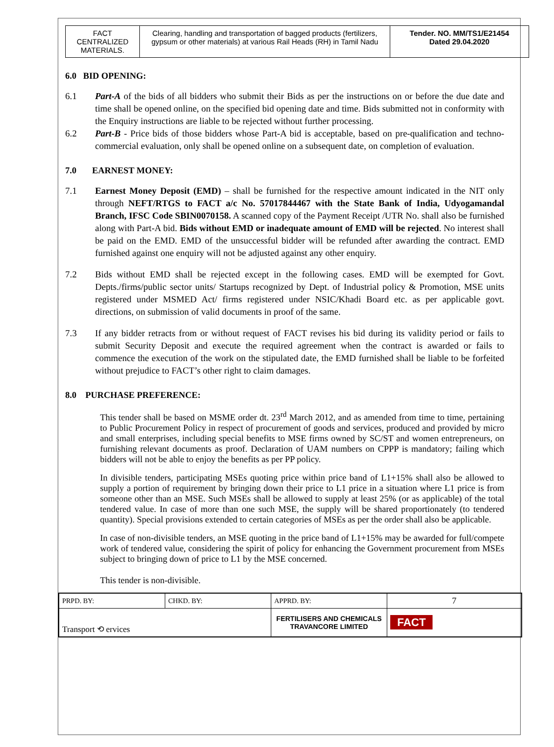| FACT CENTRALIZED MATERIALS. | Clearing, handling and transportation of bagged products (fertilizers, gypsum or other materials) at various Rail Heads (RH) in Tamil Nadu | Tender. NO. MM/TS1/E21454 Dated 29.04.2020 |
6.0 BID OPENING:
6.1 Part-A of the bids of all bidders who submit their Bids as per the instructions on or before the due date and time shall be opened online, on the specified bid opening date and time. Bids submitted not in conformity with the Enquiry instructions are liable to be rejected without further processing.
6.2 Part-B - Price bids of those bidders whose Part-A bid is acceptable, based on pre-qualification and techno-commercial evaluation, only shall be opened online on a subsequent date, on completion of evaluation.
7.0 EARNEST MONEY:
7.1 Earnest Money Deposit (EMD) – shall be furnished for the respective amount indicated in the NIT only through NEFT/RTGS to FACT a/c No. 57017844467 with the State Bank of India, Udyogamandal Branch, IFSC Code SBIN0070158. A scanned copy of the Payment Receipt /UTR No. shall also be furnished along with Part-A bid. Bids without EMD or inadequate amount of EMD will be rejected. No interest shall be paid on the EMD. EMD of the unsuccessful bidder will be refunded after awarding the contract. EMD furnished against one enquiry will not be adjusted against any other enquiry.
7.2 Bids without EMD shall be rejected except in the following cases. EMD will be exempted for Govt. Depts./firms/public sector units/ Startups recognized by Dept. of Industrial policy & Promotion, MSE units registered under MSMED Act/ firms registered under NSIC/Khadi Board etc. as per applicable govt. directions, on submission of valid documents in proof of the same.
7.3 If any bidder retracts from or without request of FACT revises his bid during its validity period or fails to submit Security Deposit and execute the required agreement when the contract is awarded or fails to commence the execution of the work on the stipulated date, the EMD furnished shall be liable to be forfeited without prejudice to FACT’s other right to claim damages.
8.0 PURCHASE PREFERENCE:
This tender shall be based on MSME order dt. 23<sup>rd</sup> March 2012, and as amended from time to time, pertaining to Public Procurement Policy in respect of procurement of goods and services, produced and provided by micro and small enterprises, including special benefits to MSE firms owned by SC/ST and women entrepreneurs, on furnishing relevant documents as proof. Declaration of UAM numbers on CPPP is mandatory; failing which bidders will not be able to enjoy the benefits as per PP policy.
In divisible tenders, participating MSEs quoting price within price band of L1+15% shall also be allowed to supply a portion of requirement by bringing down their price to L1 price in a situation where L1 price is from someone other than an MSE. Such MSEs shall be allowed to supply at least 25% (or as applicable) of the total tendered value. In case of more than one such MSE, the supply will be shared proportionately (to tendered quantity). Special provisions extended to certain categories of MSEs as per the order shall also be applicable.
In case of non-divisible tenders, an MSE quoting in the price band of L1+15% may be awarded for full/compete work of tendered value, considering the spirit of policy for enhancing the Government procurement from MSEs subject to bringing down of price to L1 by the MSE concerned.
This tender is non-divisible.
| PRPD. BY: | CHKD. BY: | APPRD. BY: | 7 |
| Transport ⟲ ervices | | FERTILISERS AND CHEMICALS TRAVANCORE LIMITED | FACT |